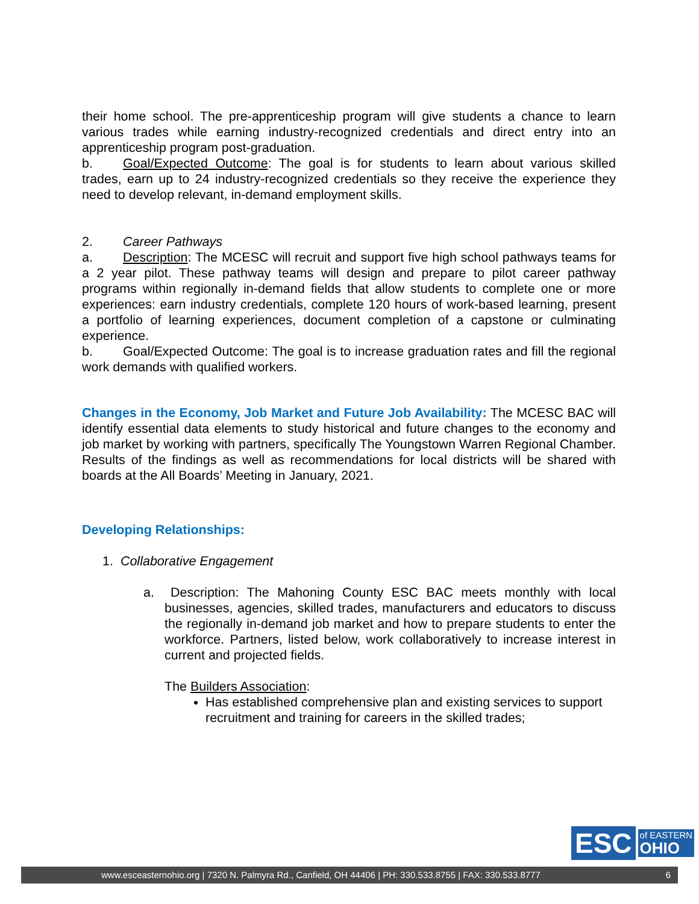their home school. The pre-apprenticeship program will give students a chance to learn various trades while earning industry-recognized credentials and direct entry into an apprenticeship program post-graduation.
b. Goal/Expected Outcome: The goal is for students to learn about various skilled trades, earn up to 24 industry-recognized credentials so they receive the experience they need to develop relevant, in-demand employment skills.
2. Career Pathways
a. Description: The MCESC will recruit and support five high school pathways teams for a 2 year pilot. These pathway teams will design and prepare to pilot career pathway programs within regionally in-demand fields that allow students to complete one or more experiences: earn industry credentials, complete 120 hours of work-based learning, present a portfolio of learning experiences, document completion of a capstone or culminating experience.
b. Goal/Expected Outcome: The goal is to increase graduation rates and fill the regional work demands with qualified workers.
Changes in the Economy, Job Market and Future Job Availability: The MCESC BAC will identify essential data elements to study historical and future changes to the economy and job market by working with partners, specifically The Youngstown Warren Regional Chamber. Results of the findings as well as recommendations for local districts will be shared with boards at the All Boards’ Meeting in January, 2021.
Developing Relationships:
1. Collaborative Engagement
a. Description: The Mahoning County ESC BAC meets monthly with local businesses, agencies, skilled trades, manufacturers and educators to discuss the regionally in-demand job market and how to prepare students to enter the workforce. Partners, listed below, work collaboratively to increase interest in current and projected fields.
The Builders Association:
Has established comprehensive plan and existing services to support recruitment and training for careers in the skilled trades;
ESC
of EASTERN
OHIO
www.esceasternohio.org | 7320 N. Palmyra Rd., Canfield, OH 44406 | PH: 330.533.8755 | FAX: 330.533.8777 6